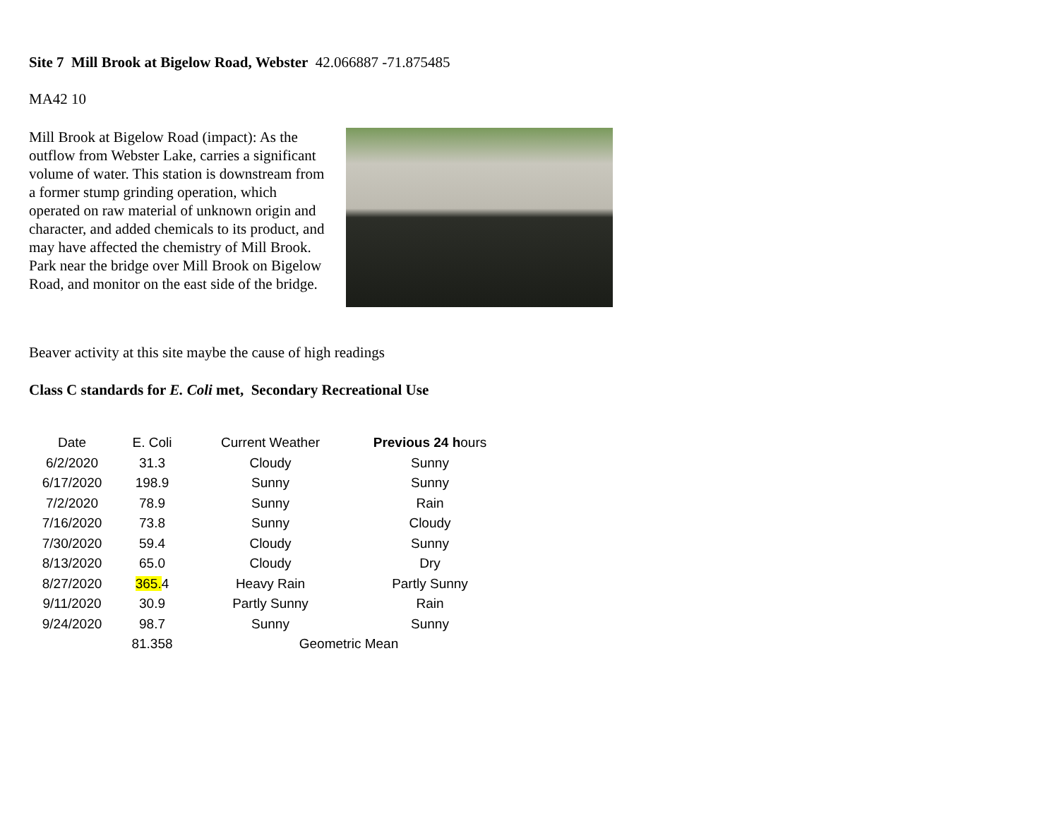Site 7 Mill Brook at Bigelow Road, Webster 42.066887 -71.875485
MA42 10
Mill Brook at Bigelow Road (impact): As the outflow from Webster Lake, carries a significant volume of water. This station is downstream from a former stump grinding operation, which operated on raw material of unknown origin and character, and added chemicals to its product, and may have affected the chemistry of Mill Brook. Park near the bridge over Mill Brook on Bigelow Road, and monitor on the east side of the bridge.
Beaver activity at this site maybe the cause of high readings
Class C standards for E. Coli met, Secondary Recreational Use
| Date | E. Coli | Current Weather | Previous 24 h ours |
| --- | --- | --- | --- |
| 6/2/2020 | 31.3 | Cloudy | Sunny |
| 6/17/2020 | 198.9 | Sunny | Sunny |
| 7/2/2020 | 78.9 | Sunny | Rain |
| 7/16/2020 | 73.8 | Sunny | Cloudy |
| 7/30/2020 | 59.4 | Cloudy | Sunny |
| 8/13/2020 | 65.0 | Cloudy | Dry |
| 8/27/2020 | 365. 4 | Heavy Rain | Partly Sunny |
| 9/11/2020 | 30.9 | Partly Sunny | Rain |
| 9/24/2020 | 98.7 | Sunny | Sunny |
| | 81.358 | Geometric Mean | |